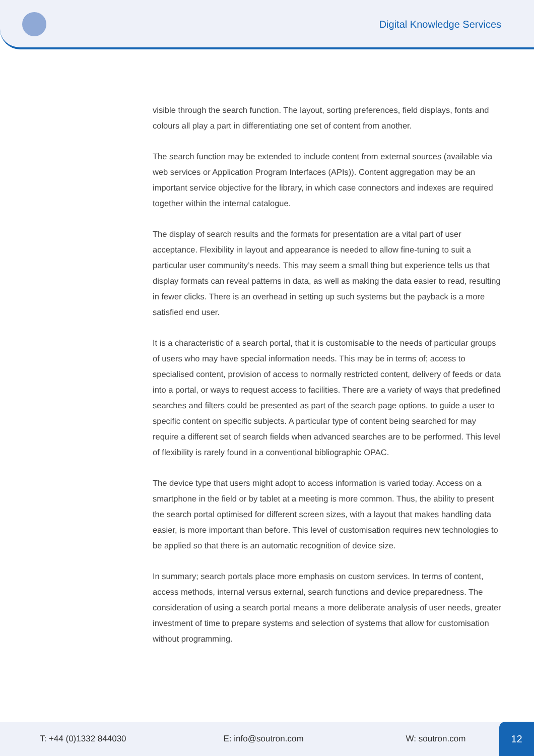Digital Knowledge Services
visible through the search function. The layout, sorting preferences, field displays, fonts and colours all play a part in differentiating one set of content from another.
The search function may be extended to include content from external sources (available via web services or Application Program Interfaces (APIs)). Content aggregation may be an important service objective for the library, in which case connectors and indexes are required together within the internal catalogue.
The display of search results and the formats for presentation are a vital part of user acceptance. Flexibility in layout and appearance is needed to allow fine-tuning to suit a particular user community’s needs. This may seem a small thing but experience tells us that display formats can reveal patterns in data, as well as making the data easier to read, resulting in fewer clicks. There is an overhead in setting up such systems but the payback is a more satisfied end user.
It is a characteristic of a search portal, that it is customisable to the needs of particular groups of users who may have special information needs. This may be in terms of; access to specialised content, provision of access to normally restricted content, delivery of feeds or data into a portal, or ways to request access to facilities. There are a variety of ways that predefined searches and filters could be presented as part of the search page options, to guide a user to specific content on specific subjects. A particular type of content being searched for may require a different set of search fields when advanced searches are to be performed. This level of flexibility is rarely found in a conventional bibliographic OPAC.
The device type that users might adopt to access information is varied today. Access on a smartphone in the field or by tablet at a meeting is more common. Thus, the ability to present the search portal optimised for different screen sizes, with a layout that makes handling data easier, is more important than before. This level of customisation requires new technologies to be applied so that there is an automatic recognition of device size.
In summary; search portals place more emphasis on custom services. In terms of content, access methods, internal versus external, search functions and device preparedness. The consideration of using a search portal means a more deliberate analysis of user needs, greater investment of time to prepare systems and selection of systems that allow for customisation without programming.
T: +44 (0)1332 844030 E: info@soutron.com W: soutron.com
12